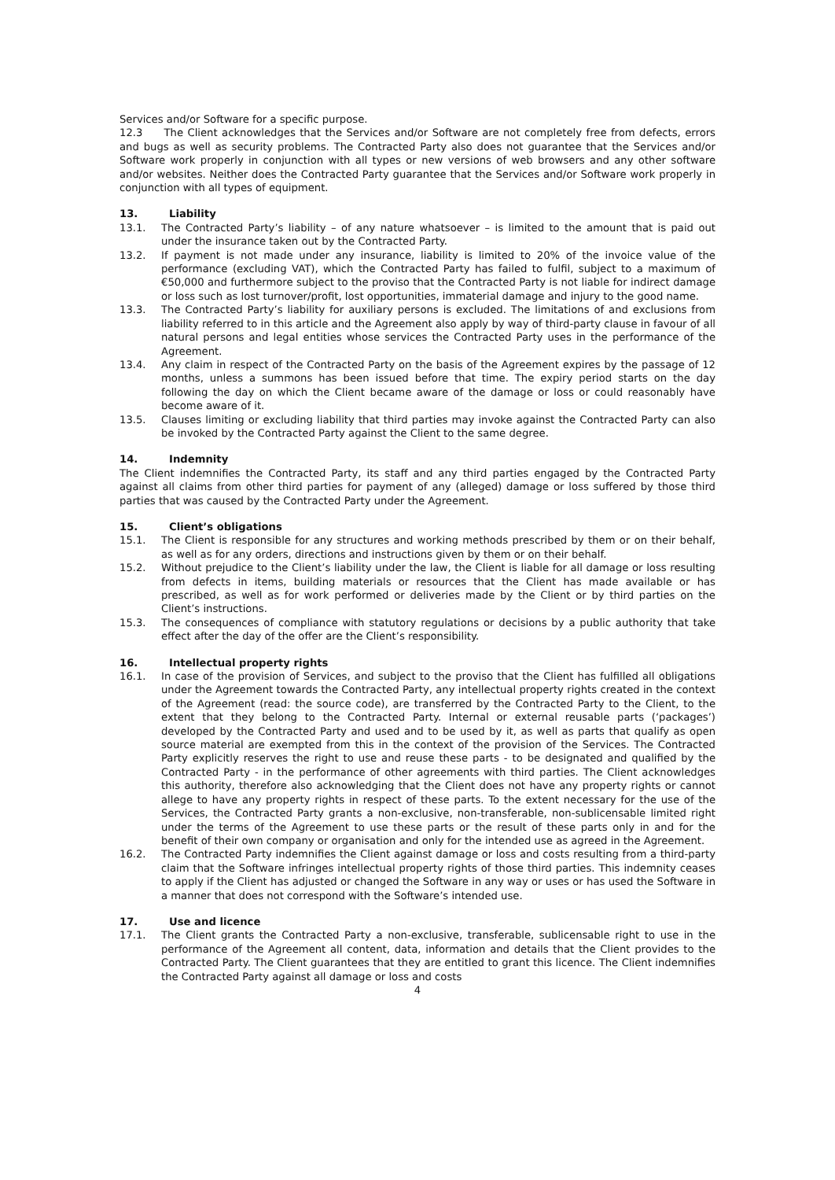Services and/or Software for a specific purpose.
12.3 The Client acknowledges that the Services and/or Software are not completely free from defects, errors and bugs as well as security problems. The Contracted Party also does not guarantee that the Services and/or Software work properly in conjunction with all types or new versions of web browsers and any other software and/or websites. Neither does the Contracted Party guarantee that the Services and/or Software work properly in conjunction with all types of equipment.
13. Liability
13.1. The Contracted Party’s liability – of any nature whatsoever – is limited to the amount that is paid out under the insurance taken out by the Contracted Party.
13.2. If payment is not made under any insurance, liability is limited to 20% of the invoice value of the performance (excluding VAT), which the Contracted Party has failed to fulfil, subject to a maximum of €50,000 and furthermore subject to the proviso that the Contracted Party is not liable for indirect damage or loss such as lost turnover/profit, lost opportunities, immaterial damage and injury to the good name.
13.3. The Contracted Party’s liability for auxiliary persons is excluded. The limitations of and exclusions from liability referred to in this article and the Agreement also apply by way of third-party clause in favour of all natural persons and legal entities whose services the Contracted Party uses in the performance of the Agreement.
13.4. Any claim in respect of the Contracted Party on the basis of the Agreement expires by the passage of 12 months, unless a summons has been issued before that time. The expiry period starts on the day following the day on which the Client became aware of the damage or loss or could reasonably have become aware of it.
13.5. Clauses limiting or excluding liability that third parties may invoke against the Contracted Party can also be invoked by the Contracted Party against the Client to the same degree.
14. Indemnity
The Client indemnifies the Contracted Party, its staff and any third parties engaged by the Contracted Party against all claims from other third parties for payment of any (alleged) damage or loss suffered by those third parties that was caused by the Contracted Party under the Agreement.
15. Client’s obligations
15.1. The Client is responsible for any structures and working methods prescribed by them or on their behalf, as well as for any orders, directions and instructions given by them or on their behalf.
15.2. Without prejudice to the Client’s liability under the law, the Client is liable for all damage or loss resulting from defects in items, building materials or resources that the Client has made available or has prescribed, as well as for work performed or deliveries made by the Client or by third parties on the Client’s instructions.
15.3. The consequences of compliance with statutory regulations or decisions by a public authority that take effect after the day of the offer are the Client’s responsibility.
16. Intellectual property rights
16.1. In case of the provision of Services, and subject to the proviso that the Client has fulfilled all obligations under the Agreement towards the Contracted Party, any intellectual property rights created in the context of the Agreement (read: the source code), are transferred by the Contracted Party to the Client, to the extent that they belong to the Contracted Party. Internal or external reusable parts (‘packages’) developed by the Contracted Party and used and to be used by it, as well as parts that qualify as open source material are exempted from this in the context of the provision of the Services. The Contracted Party explicitly reserves the right to use and reuse these parts - to be designated and qualified by the Contracted Party - in the performance of other agreements with third parties. The Client acknowledges this authority, therefore also acknowledging that the Client does not have any property rights or cannot allege to have any property rights in respect of these parts. To the extent necessary for the use of the Services, the Contracted Party grants a non-exclusive, non-transferable, non-sublicensable limited right under the terms of the Agreement to use these parts or the result of these parts only in and for the benefit of their own company or organisation and only for the intended use as agreed in the Agreement.
16.2. The Contracted Party indemnifies the Client against damage or loss and costs resulting from a third-party claim that the Software infringes intellectual property rights of those third parties. This indemnity ceases to apply if the Client has adjusted or changed the Software in any way or uses or has used the Software in a manner that does not correspond with the Software’s intended use.
17. Use and licence
17.1. The Client grants the Contracted Party a non-exclusive, transferable, sublicensable right to use in the performance of the Agreement all content, data, information and details that the Client provides to the Contracted Party. The Client guarantees that they are entitled to grant this licence. The Client indemnifies the Contracted Party against all damage or loss and costs
4